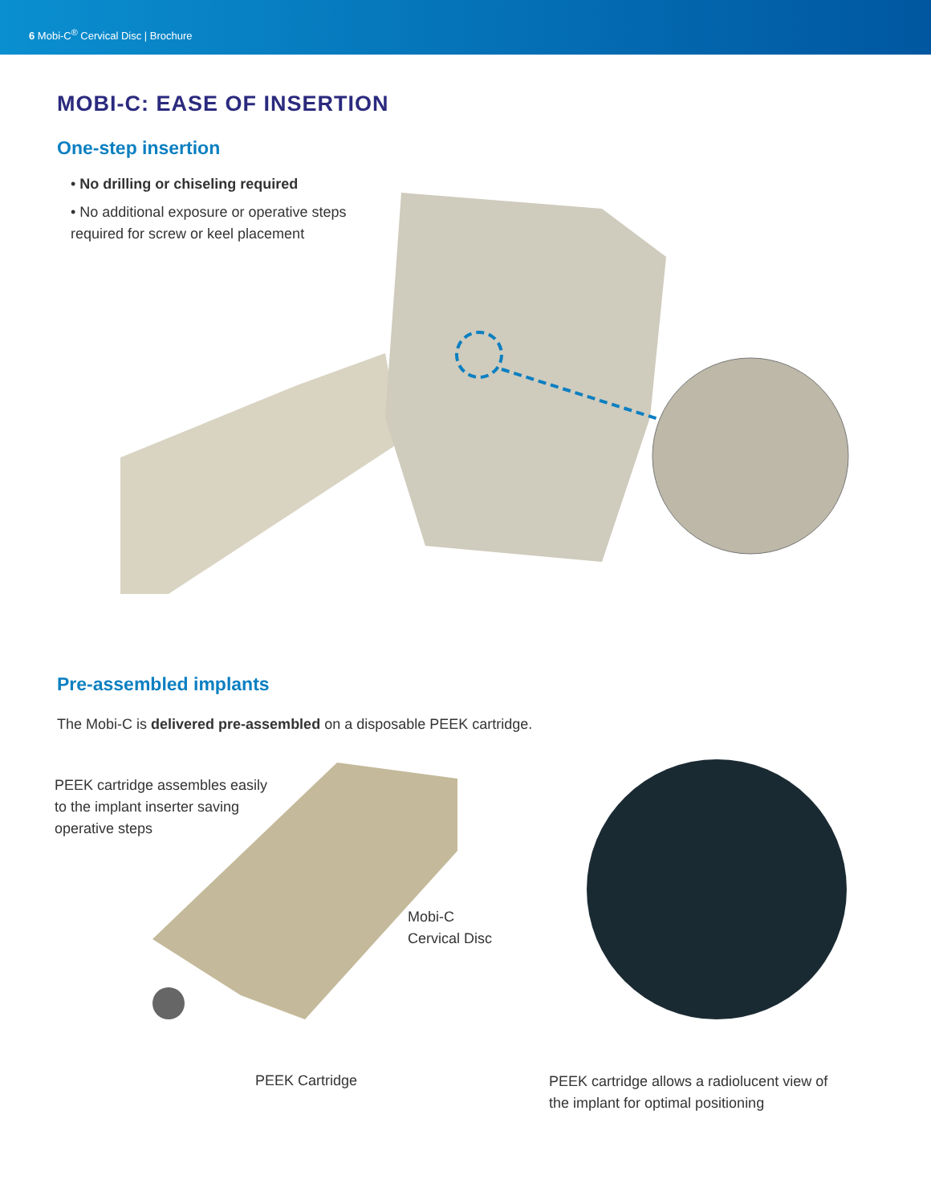6 Mobi-C<sup>®</sup> Cervical Disc | Brochure
MOBI-C: EASE OF INSERTION
One-step insertion
• No drilling or chiseling required
• No additional exposure or operative steps required for screw or keel placement
Pre-assembled implants
The Mobi-C is delivered pre-assembled on a disposable PEEK cartridge.
PEEK cartridge assembles easily to the implant inserter saving operative steps
Mobi-C
Cervical Disc
PEEK Cartridge
PEEK cartridge allows a radiolucent view of the implant for optimal positioning